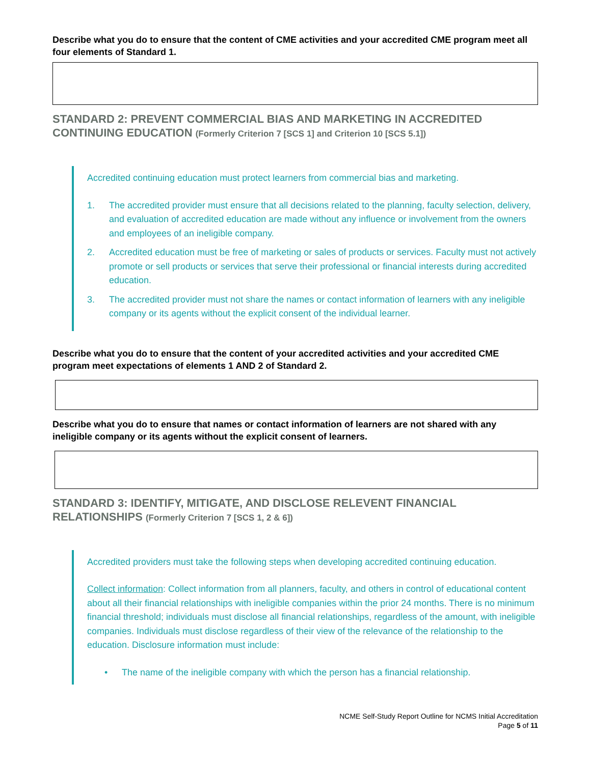Describe what you do to ensure that the content of CME activities and your accredited CME program meet all four elements of Standard 1.
STANDARD 2: PREVENT COMMERCIAL BIAS AND MARKETING IN ACCREDITED CONTINUING EDUCATION (Formerly Criterion 7 [SCS 1] and Criterion 10 [SCS 5.1])
Accredited continuing education must protect learners from commercial bias and marketing.
1. The accredited provider must ensure that all decisions related to the planning, faculty selection, delivery, and evaluation of accredited education are made without any influence or involvement from the owners and employees of an ineligible company.
2. Accredited education must be free of marketing or sales of products or services. Faculty must not actively promote or sell products or services that serve their professional or financial interests during accredited education.
3. The accredited provider must not share the names or contact information of learners with any ineligible company or its agents without the explicit consent of the individual learner.
Describe what you do to ensure that the content of your accredited activities and your accredited CME program meet expectations of elements 1 AND 2 of Standard 2.
Describe what you do to ensure that names or contact information of learners are not shared with any ineligible company or its agents without the explicit consent of learners.
STANDARD 3: IDENTIFY, MITIGATE, AND DISCLOSE RELEVENT FINANCIAL RELATIONSHIPS (Formerly Criterion 7 [SCS 1, 2 & 6])
Accredited providers must take the following steps when developing accredited continuing education.
Collect information: Collect information from all planners, faculty, and others in control of educational content about all their financial relationships with ineligible companies within the prior 24 months. There is no minimum financial threshold; individuals must disclose all financial relationships, regardless of the amount, with ineligible companies. Individuals must disclose regardless of their view of the relevance of the relationship to the education. Disclosure information must include:
• The name of the ineligible company with which the person has a financial relationship.
NCME Self-Study Report Outline for NCMS Initial Accreditation
Page 5 of 11